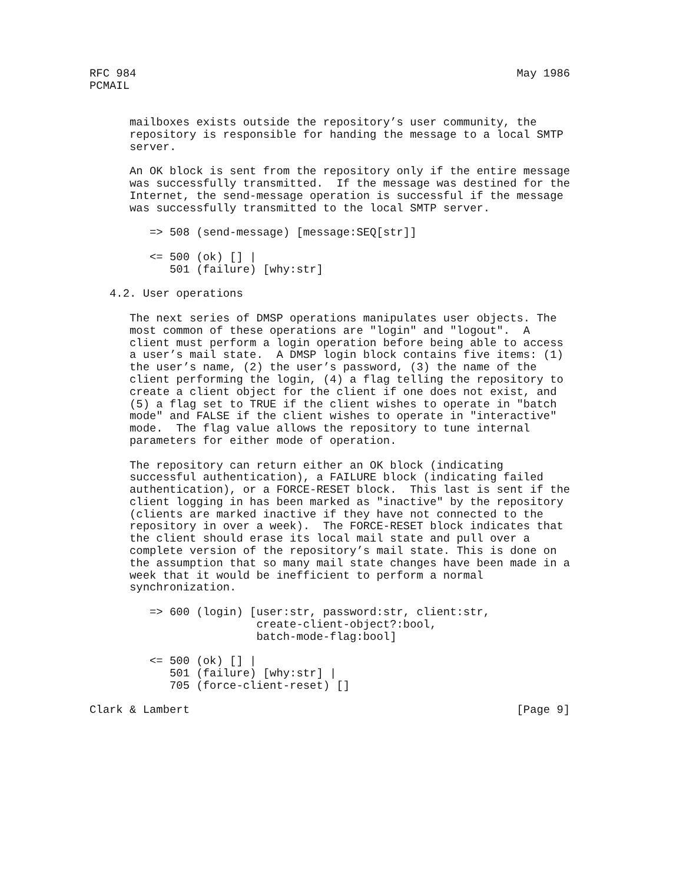RFC 984                                                         May 1986
PCMAIL


      mailboxes exists outside the repository’s user community, the
      repository is responsible for handing the message to a local SMTP
      server.

      An OK block is sent from the repository only if the entire message
      was successfully transmitted.  If the message was destined for the
      Internet, the send-message operation is successful if the message
      was successfully transmitted to the local SMTP server.

         => 508 (send-message) [message:SEQ[str]]

         <= 500 (ok) [] |
            501 (failure) [why:str]

   4.2. User operations

      The next series of DMSP operations manipulates user objects. The
      most common of these operations are "login" and "logout".  A
      client must perform a login operation before being able to access
      a user’s mail state.  A DMSP login block contains five items: (1)
      the user’s name, (2) the user’s password, (3) the name of the
      client performing the login, (4) a flag telling the repository to
      create a client object for the client if one does not exist, and
      (5) a flag set to TRUE if the client wishes to operate in "batch
      mode" and FALSE if the client wishes to operate in "interactive"
      mode.  The flag value allows the repository to tune internal
      parameters for either mode of operation.

      The repository can return either an OK block (indicating
      successful authentication), a FAILURE block (indicating failed
      authentication), or a FORCE-RESET block.  This last is sent if the
      client logging in has been marked as "inactive" by the repository
      (clients are marked inactive if they have not connected to the
      repository in over a week).  The FORCE-RESET block indicates that
      the client should erase its local mail state and pull over a
      complete version of the repository’s mail state. This is done on
      the assumption that so many mail state changes have been made in a
      week that it would be inefficient to perform a normal
      synchronization.

         => 600 (login) [user:str, password:str, client:str,
                         create-client-object?:bool,
                         batch-mode-flag:bool]

         <= 500 (ok) [] |
            501 (failure) [why:str] |
            705 (force-client-reset) []

Clark & Lambert                                                 [Page 9]